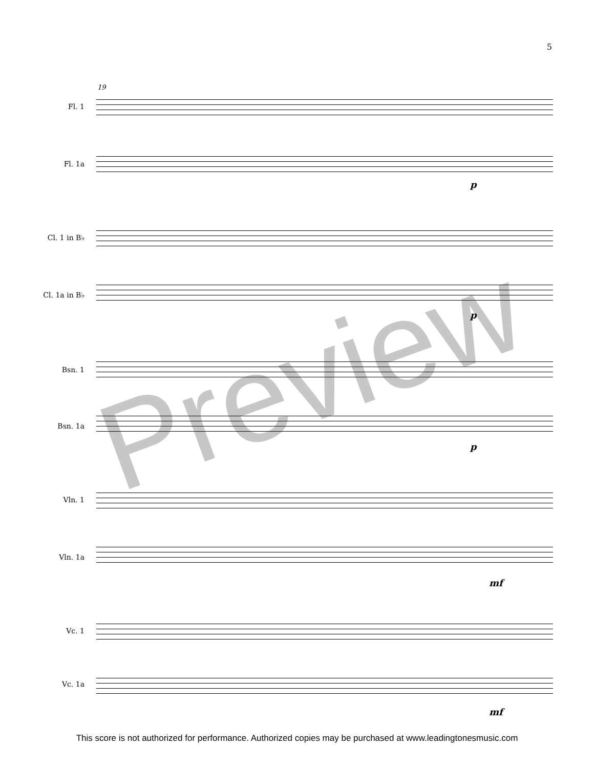5
19
Fl. 1
Fl. 1a
p
Cl. 1 in B♭
Cl. 1a in B♭
p
Bsn. 1
Bsn. 1a
p
Vln. 1
Vln. 1a
mf
Vc. 1
Vc. 1a
mf
Preview
This score is not authorized for performance. Authorized copies may be purchased at www.leadingtonesmusic.com